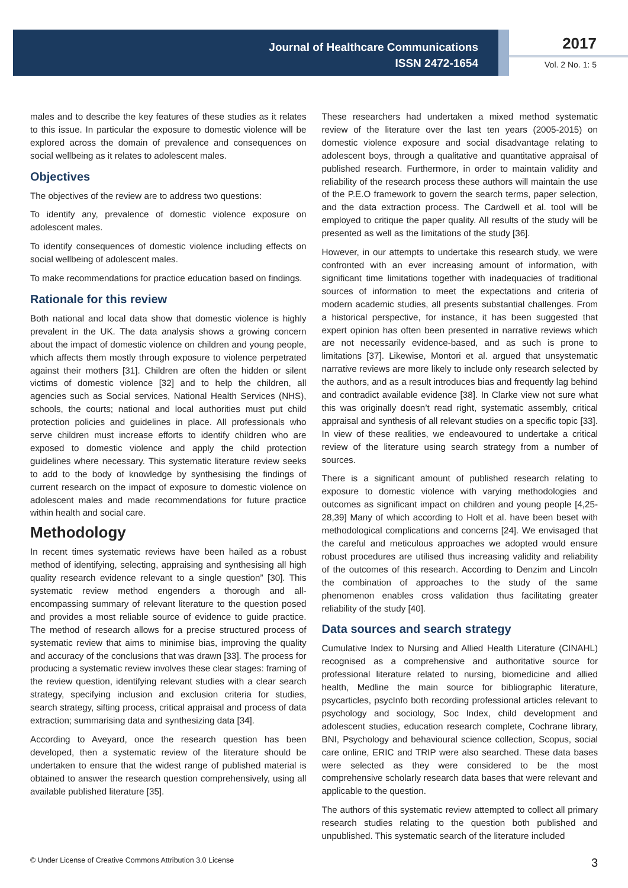Journal of Healthcare Communications
ISSN 2472-1654
2017
Vol. 2 No. 1: 5
males and to describe the key features of these studies as it relates to this issue. In particular the exposure to domestic violence will be explored across the domain of prevalence and consequences on social wellbeing as it relates to adolescent males.
Objectives
The objectives of the review are to address two questions:
To identify any, prevalence of domestic violence exposure on adolescent males.
To identify consequences of domestic violence including effects on social wellbeing of adolescent males.
To make recommendations for practice education based on findings.
Rationale for this review
Both national and local data show that domestic violence is highly prevalent in the UK. The data analysis shows a growing concern about the impact of domestic violence on children and young people, which affects them mostly through exposure to violence perpetrated against their mothers [31]. Children are often the hidden or silent victims of domestic violence [32] and to help the children, all agencies such as Social services, National Health Services (NHS), schools, the courts; national and local authorities must put child protection policies and guidelines in place. All professionals who serve children must increase efforts to identify children who are exposed to domestic violence and apply the child protection guidelines where necessary. This systematic literature review seeks to add to the body of knowledge by synthesising the findings of current research on the impact of exposure to domestic violence on adolescent males and made recommendations for future practice within health and social care.
Methodology
In recent times systematic reviews have been hailed as a robust method of identifying, selecting, appraising and synthesising all high quality research evidence relevant to a single question” [30]. This systematic review method engenders a thorough and all-encompassing summary of relevant literature to the question posed and provides a most reliable source of evidence to guide practice. The method of research allows for a precise structured process of systematic review that aims to minimise bias, improving the quality and accuracy of the conclusions that was drawn [33]. The process for producing a systematic review involves these clear stages: framing of the review question, identifying relevant studies with a clear search strategy, specifying inclusion and exclusion criteria for studies, search strategy, sifting process, critical appraisal and process of data extraction; summarising data and synthesizing data [34].
According to Aveyard, once the research question has been developed, then a systematic review of the literature should be undertaken to ensure that the widest range of published material is obtained to answer the research question comprehensively, using all available published literature [35].
These researchers had undertaken a mixed method systematic review of the literature over the last ten years (2005-2015) on domestic violence exposure and social disadvantage relating to adolescent boys, through a qualitative and quantitative appraisal of published research. Furthermore, in order to maintain validity and reliability of the research process these authors will maintain the use of the P.E.O framework to govern the search terms, paper selection, and the data extraction process. The Cardwell et al. tool will be employed to critique the paper quality. All results of the study will be presented as well as the limitations of the study [36].
However, in our attempts to undertake this research study, we were confronted with an ever increasing amount of information, with significant time limitations together with inadequacies of traditional sources of information to meet the expectations and criteria of modern academic studies, all presents substantial challenges. From a historical perspective, for instance, it has been suggested that expert opinion has often been presented in narrative reviews which are not necessarily evidence-based, and as such is prone to limitations [37]. Likewise, Montori et al. argued that unsystematic narrative reviews are more likely to include only research selected by the authors, and as a result introduces bias and frequently lag behind and contradict available evidence [38]. In Clarke view not sure what this was originally doesn’t read right, systematic assembly, critical appraisal and synthesis of all relevant studies on a specific topic [33]. In view of these realities, we endeavoured to undertake a critical review of the literature using search strategy from a number of sources.
There is a significant amount of published research relating to exposure to domestic violence with varying methodologies and outcomes as significant impact on children and young people [4,25-28,39] Many of which according to Holt et al. have been beset with methodological complications and concerns [24]. We envisaged that the careful and meticulous approaches we adopted would ensure robust procedures are utilised thus increasing validity and reliability of the outcomes of this research. According to Denzim and Lincoln the combination of approaches to the study of the same phenomenon enables cross validation thus facilitating greater reliability of the study [40].
Data sources and search strategy
Cumulative Index to Nursing and Allied Health Literature (CINAHL) recognised as a comprehensive and authoritative source for professional literature related to nursing, biomedicine and allied health, Medline the main source for bibliographic literature, psycarticles, psycInfo both recording professional articles relevant to psychology and sociology, Soc Index, child development and adolescent studies, education research complete, Cochrane library, BNI, Psychology and behavioural science collection, Scopus, social care online, ERIC and TRIP were also searched. These data bases were selected as they were considered to be the most comprehensive scholarly research data bases that were relevant and applicable to the question.
The authors of this systematic review attempted to collect all primary research studies relating to the question both published and unpublished. This systematic search of the literature included
© Under License of Creative Commons Attribution 3.0 License 3